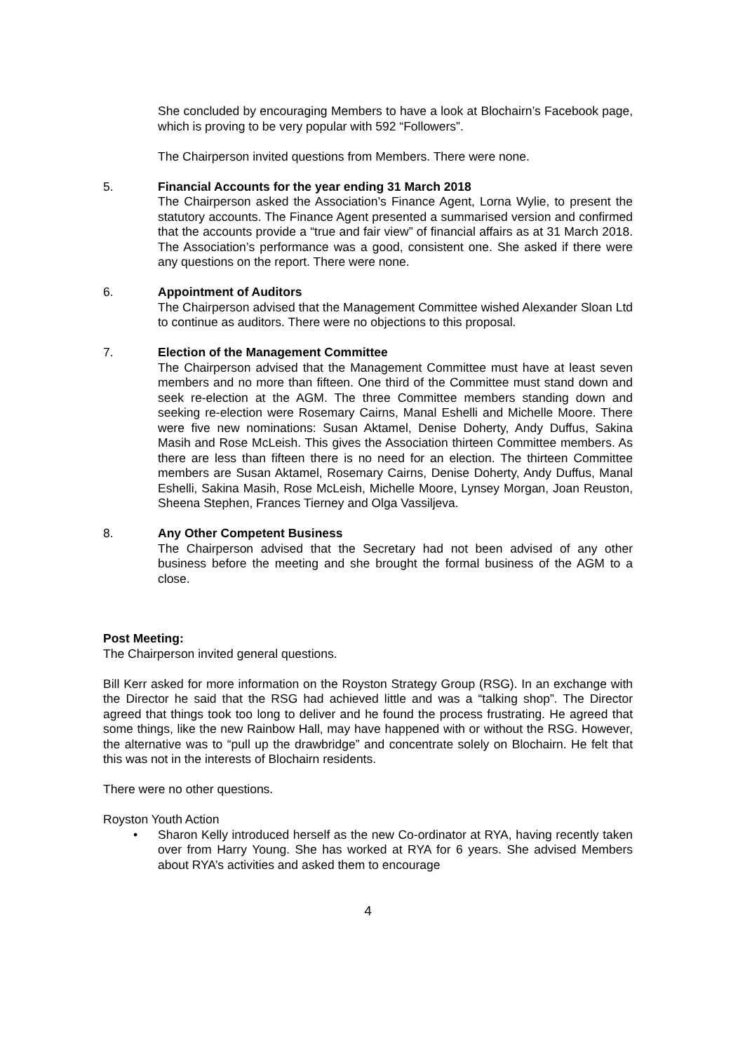She concluded by encouraging Members to have a look at Blochairn’s Facebook page, which is proving to be very popular with 592 “Followers”.
The Chairperson invited questions from Members. There were none.
5. Financial Accounts for the year ending 31 March 2018
The Chairperson asked the Association’s Finance Agent, Lorna Wylie, to present the statutory accounts. The Finance Agent presented a summarised version and confirmed that the accounts provide a “true and fair view” of financial affairs as at 31 March 2018. The Association’s performance was a good, consistent one. She asked if there were any questions on the report. There were none.
6. Appointment of Auditors
The Chairperson advised that the Management Committee wished Alexander Sloan Ltd to continue as auditors. There were no objections to this proposal.
7. Election of the Management Committee
The Chairperson advised that the Management Committee must have at least seven members and no more than fifteen. One third of the Committee must stand down and seek re-election at the AGM. The three Committee members standing down and seeking re-election were Rosemary Cairns, Manal Eshelli and Michelle Moore. There were five new nominations: Susan Aktamel, Denise Doherty, Andy Duffus, Sakina Masih and Rose McLeish. This gives the Association thirteen Committee members. As there are less than fifteen there is no need for an election. The thirteen Committee members are Susan Aktamel, Rosemary Cairns, Denise Doherty, Andy Duffus, Manal Eshelli, Sakina Masih, Rose McLeish, Michelle Moore, Lynsey Morgan, Joan Reuston, Sheena Stephen, Frances Tierney and Olga Vassiljeva.
8. Any Other Competent Business
The Chairperson advised that the Secretary had not been advised of any other business before the meeting and she brought the formal business of the AGM to a close.
Post Meeting:
The Chairperson invited general questions.
Bill Kerr asked for more information on the Royston Strategy Group (RSG). In an exchange with the Director he said that the RSG had achieved little and was a “talking shop”. The Director agreed that things took too long to deliver and he found the process frustrating. He agreed that some things, like the new Rainbow Hall, may have happened with or without the RSG. However, the alternative was to “pull up the drawbridge” and concentrate solely on Blochairn. He felt that this was not in the interests of Blochairn residents.
There were no other questions.
Royston Youth Action
• Sharon Kelly introduced herself as the new Co-ordinator at RYA, having recently taken over from Harry Young. She has worked at RYA for 6 years. She advised Members about RYA’s activities and asked them to encourage
4